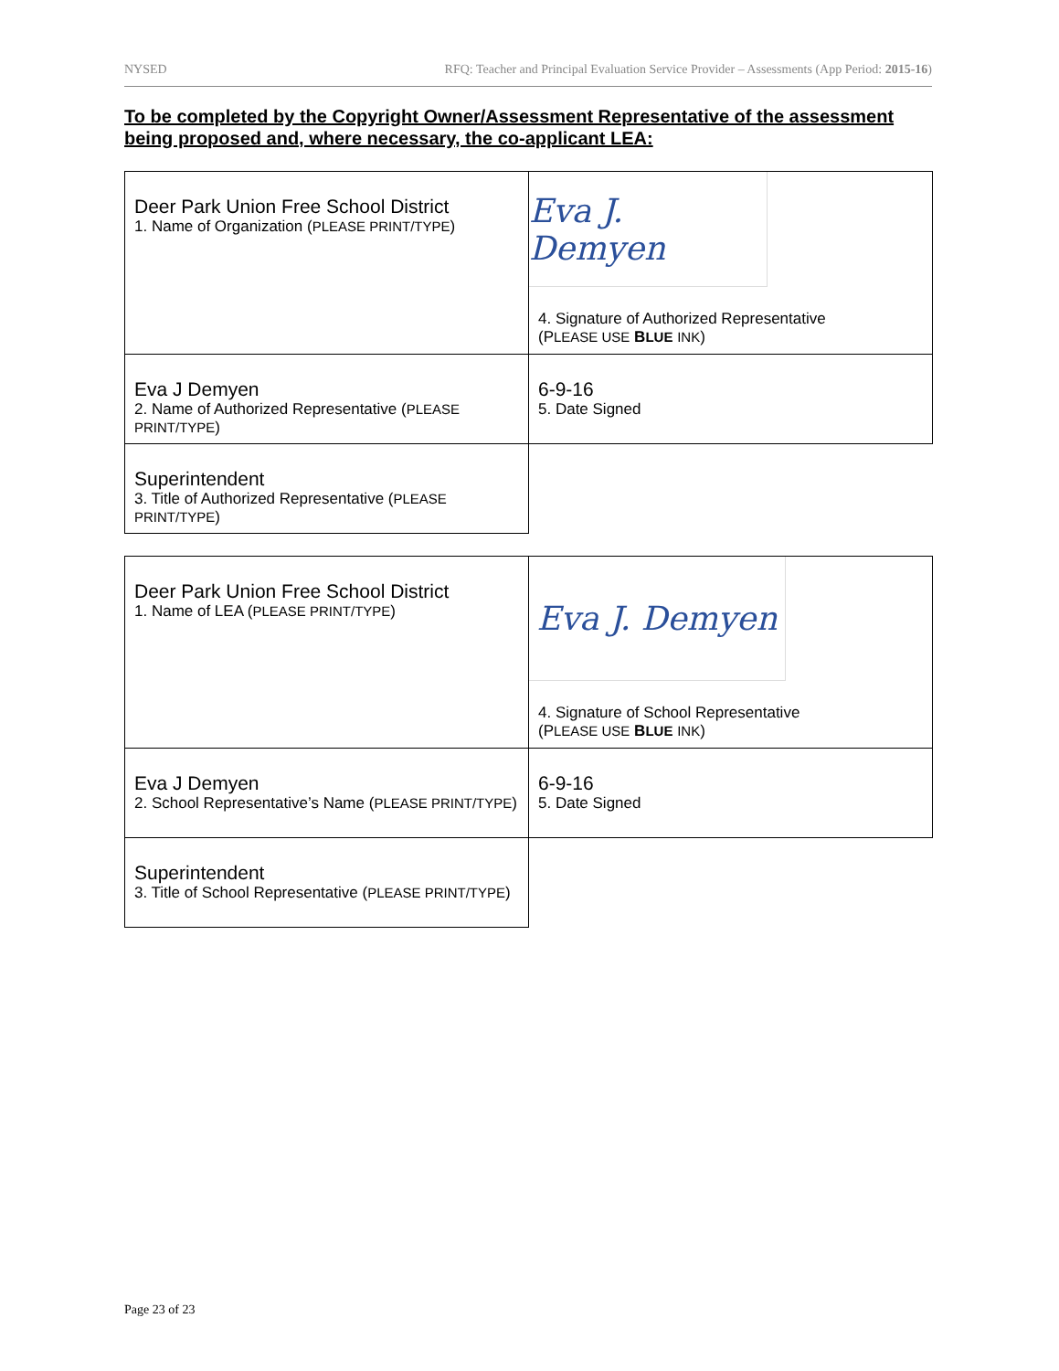NYSED RFQ: Teacher and Principal Evaluation Service Provider – Assessments (App Period: 2015-16)
To be completed by the Copyright Owner/Assessment Representative of the assessment being proposed and, where necessary, the co-applicant LEA:
| Deer Park Union Free School District 1. Name of Organization ( PLEASE PRINT/TYPE ) | Eva J. Demyen 4. Signature of Authorized Representative (P LEASE USE B LUE INK ) |
| Eva J Demyen 2. Name of Authorized Representative ( PLEASE PRINT/TYPE ) | 6-9-16 5. Date Signed |
| Superintendent 3. Title of Authorized Representative ( PLEASE PRINT/TYPE ) | |
| Deer Park Union Free School District 1. Name of LEA ( PLEASE PRINT/TYPE ) | Eva J. Demyen 4. Signature of School Representative (P LEASE USE B LUE INK ) |
| Eva J Demyen 2. School Representative’s Name ( PLEASE PRINT/TYPE ) | 6-9-16 5. Date Signed |
| Superintendent 3. Title of School Representative ( PLEASE PRINT/TYPE ) | |
Page 23 of 23